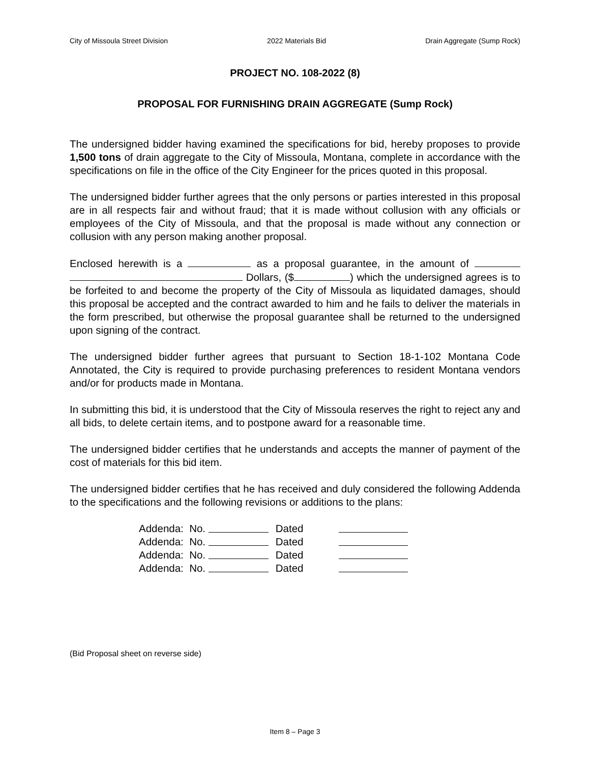City of Missoula Street Division 2022 Materials Bid Drain Aggregate (Sump Rock)
PROJECT NO. 108-2022 (8)
PROPOSAL FOR FURNISHING DRAIN AGGREGATE (Sump Rock)
The undersigned bidder having examined the specifications for bid, hereby proposes to provide 1,500 tons of drain aggregate to the City of Missoula, Montana, complete in accordance with the specifications on file in the office of the City Engineer for the prices quoted in this proposal.
The undersigned bidder further agrees that the only persons or parties interested in this proposal are in all respects fair and without fraud; that it is made without collusion with any officials or employees of the City of Missoula, and that the proposal is made without any connection or collusion with any person making another proposal.
Enclosed herewith is a as a proposal guarantee, in the amount of Dollars, ($ ) which the undersigned agrees is to be forfeited to and become the property of the City of Missoula as liquidated damages, should this proposal be accepted and the contract awarded to him and he fails to deliver the materials in the form prescribed, but otherwise the proposal guarantee shall be returned to the undersigned upon signing of the contract.
The undersigned bidder further agrees that pursuant to Section 18-1-102 Montana Code Annotated, the City is required to provide purchasing preferences to resident Montana vendors and/or for products made in Montana.
In submitting this bid, it is understood that the City of Missoula reserves the right to reject any and all bids, to delete certain items, and to postpone award for a reasonable time.
The undersigned bidder certifies that he understands and accepts the manner of payment of the cost of materials for this bid item.
The undersigned bidder certifies that he has received and duly considered the following Addenda to the specifications and the following revisions or additions to the plans:
Addenda: No. Dated
Addenda: No. Dated
Addenda: No. Dated
Addenda: No. Dated
(Bid Proposal sheet on reverse side)
Item 8 – Page 3